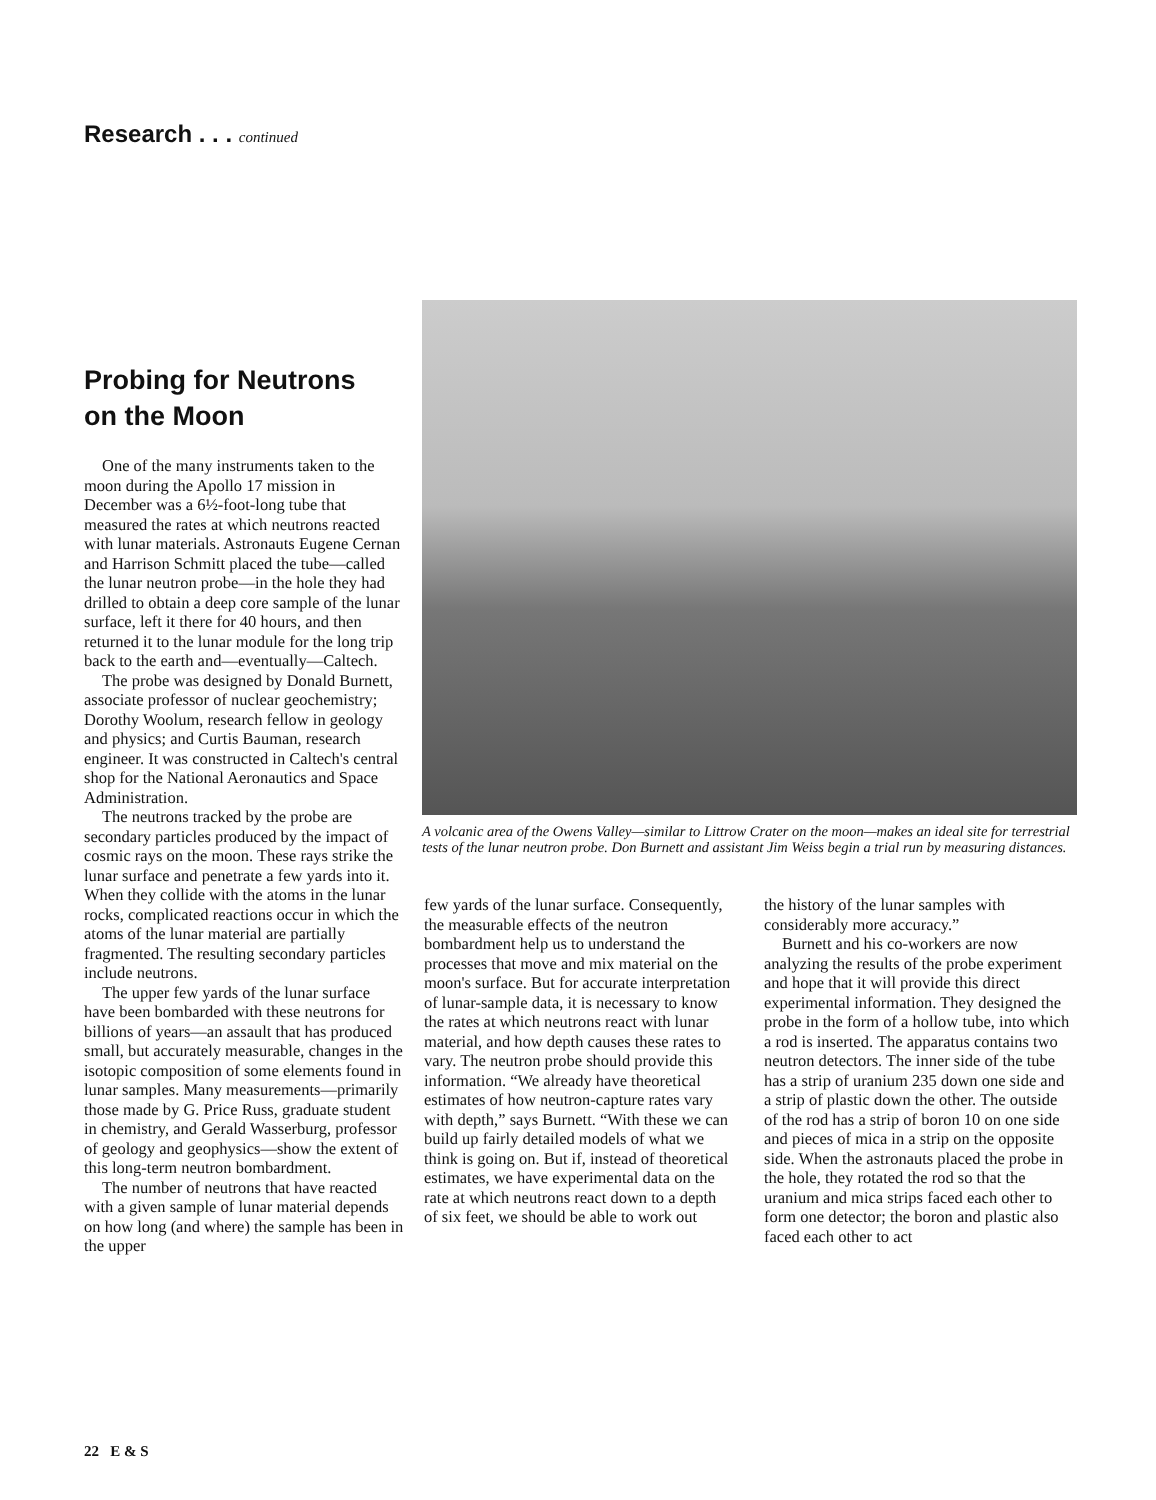Research . . . continued
Probing for Neutrons
on the Moon
One of the many instruments taken to the moon during the Apollo 17 mission in December was a 6½-foot-long tube that measured the rates at which neutrons reacted with lunar materials. Astronauts Eugene Cernan and Harrison Schmitt placed the tube—called the lunar neutron probe—in the hole they had drilled to obtain a deep core sample of the lunar surface, left it there for 40 hours, and then returned it to the lunar module for the long trip back to the earth and—eventually—Caltech.
The probe was designed by Donald Burnett, associate professor of nuclear geochemistry; Dorothy Woolum, research fellow in geology and physics; and Curtis Bauman, research engineer. It was constructed in Caltech's central shop for the National Aeronautics and Space Administration.
The neutrons tracked by the probe are secondary particles produced by the impact of cosmic rays on the moon. These rays strike the lunar surface and penetrate a few yards into it. When they collide with the atoms in the lunar rocks, complicated reactions occur in which the atoms of the lunar material are partially fragmented. The resulting secondary particles include neutrons.
The upper few yards of the lunar surface have been bombarded with these neutrons for billions of years—an assault that has produced small, but accurately measurable, changes in the isotopic composition of some elements found in lunar samples. Many measurements—primarily those made by G. Price Russ, graduate student in chemistry, and Gerald Wasserburg, professor of geology and geophysics—show the extent of this long-term neutron bombardment.
The number of neutrons that have reacted with a given sample of lunar material depends on how long (and where) the sample has been in the upper
A volcanic area of the Owens Valley—similar to Littrow Crater on the moon—makes an ideal site for terrestrial tests of the lunar neutron probe. Don Burnett and assistant Jim Weiss begin a trial run by measuring distances.
few yards of the lunar surface. Consequently, the measurable effects of the neutron bombardment help us to understand the processes that move and mix material on the moon's surface. But for accurate interpretation of lunar-sample data, it is necessary to know the rates at which neutrons react with lunar material, and how depth causes these rates to vary. The neutron probe should provide this information. “We already have theoretical estimates of how neutron-capture rates vary with depth,” says Burnett. “With these we can build up fairly detailed models of what we think is going on. But if, instead of theoretical estimates, we have experimental data on the rate at which neutrons react down to a depth of six feet, we should be able to work out
the history of the lunar samples with considerably more accuracy.”
Burnett and his co-workers are now analyzing the results of the probe experiment and hope that it will provide this direct experimental information. They designed the probe in the form of a hollow tube, into which a rod is inserted. The apparatus contains two neutron detectors. The inner side of the tube has a strip of uranium 235 down one side and a strip of plastic down the other. The outside of the rod has a strip of boron 10 on one side and pieces of mica in a strip on the opposite side. When the astronauts placed the probe in the hole, they rotated the rod so that the uranium and mica strips faced each other to form one detector; the boron and plastic also faced each other to act
22 E & S